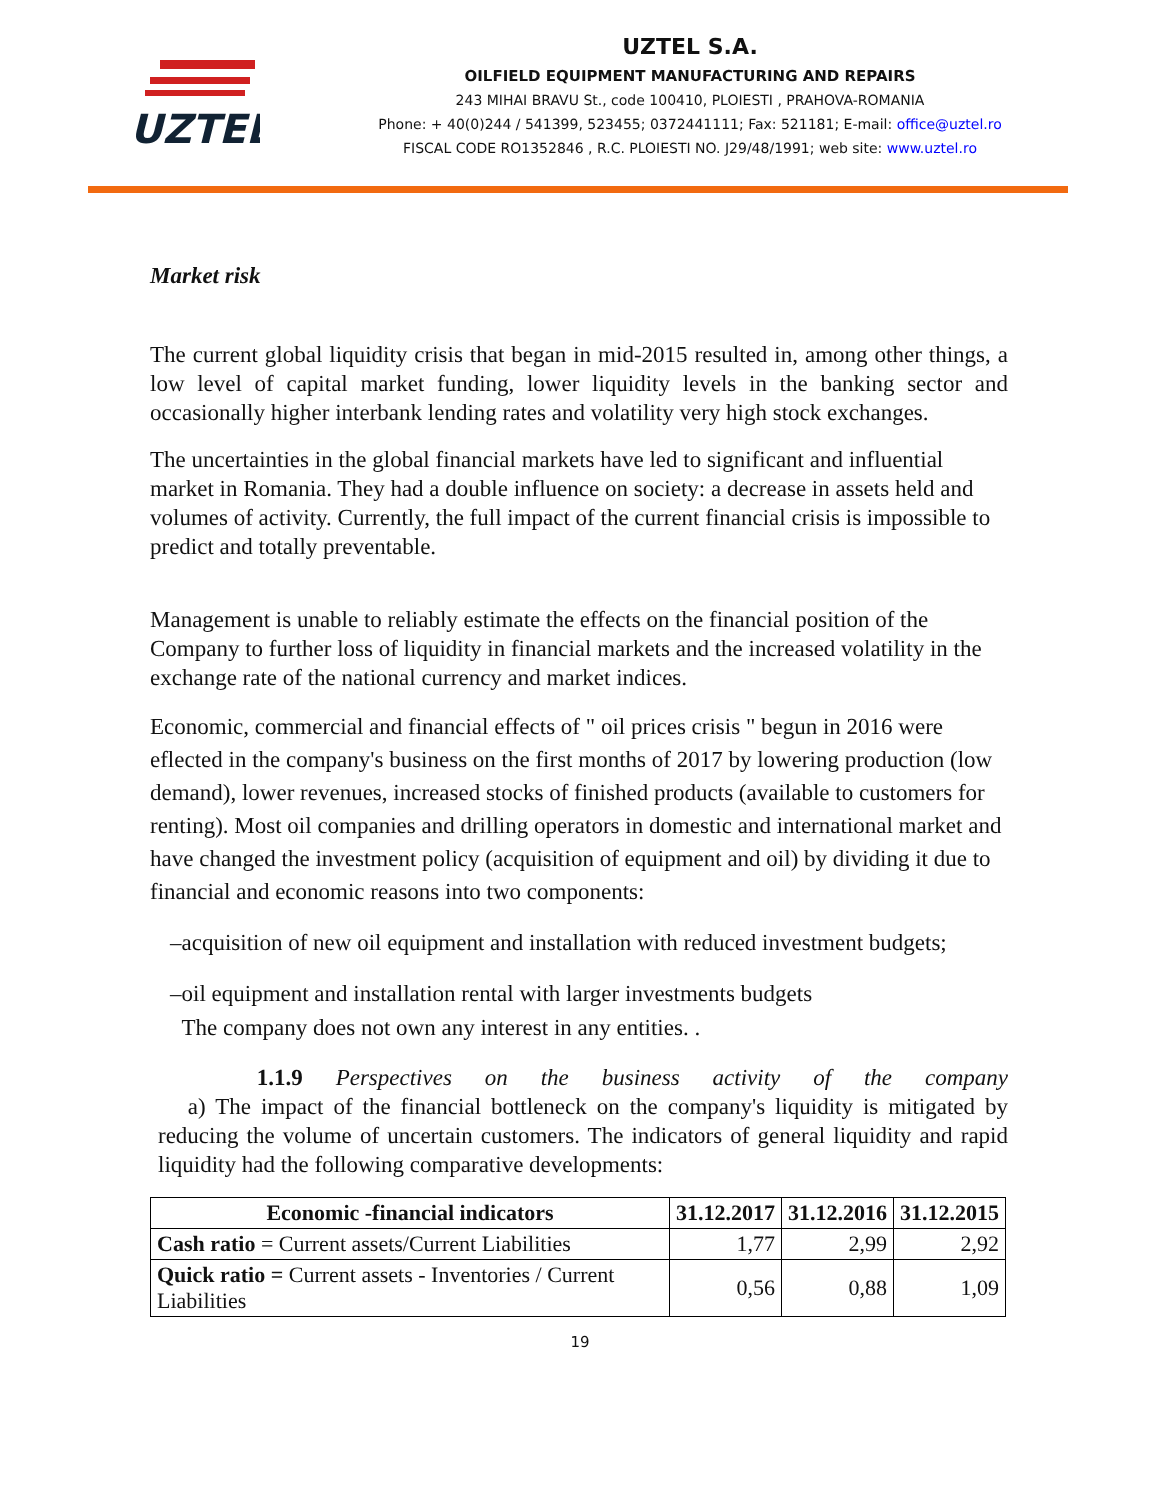UZTEL
UZTEL S.A.
OILFIELD EQUIPMENT MANUFACTURING AND REPAIRS
243 MIHAI BRAVU St., code 100410, PLOIESTI , PRAHOVA-ROMANIA
Phone: + 40(0)244 / 541399, 523455; 0372441111; Fax: 521181; E-mail: office@uztel.ro
FISCAL CODE RO1352846 , R.C. PLOIESTI NO. J29/48/1991; web site: www.uztel.ro
Market risk
The current global liquidity crisis that began in mid-2015 resulted in, among other things, a low level of capital market funding, lower liquidity levels in the banking sector and occasionally higher interbank lending rates and volatility very high stock exchanges.
The uncertainties in the global financial markets have led to significant and influential market in Romania. They had a double influence on society: a decrease in assets held and volumes of activity. Currently, the full impact of the current financial crisis is impossible to predict and totally preventable.
Management is unable to reliably estimate the effects on the financial position of the Company to further loss of liquidity in financial markets and the increased volatility in the exchange rate of the national currency and market indices.
Economic, commercial and financial effects of " oil prices crisis " begun in 2016 were eflected in the company's business on the first months of 2017 by lowering production (low demand), lower revenues, increased stocks of finished products (available to customers for renting). Most oil companies and drilling operators in domestic and international market and have changed the investment policy (acquisition of equipment and oil) by dividing it due to financial and economic reasons into two components:
–acquisition of new oil equipment and installation with reduced investment budgets;
–oil equipment and installation rental with larger investments budgets
The company does not own any interest in any entities. .
1.1.9 Perspectives on the business activity of the company
a) The impact of the financial bottleneck on the company's liquidity is mitigated by reducing the volume of uncertain customers. The indicators of general liquidity and rapid liquidity had the following comparative developments:
| Economic -financial indicators | 31.12.2017 | 31.12.2016 | 31.12.2015 |
| --- | --- | --- | --- |
| Cash ratio = Current assets/Current Liabilities | 1,77 | 2,99 | 2,92 |
| Quick ratio = Current assets - Inventories / Current Liabilities | 0,56 | 0,88 | 1,09 |
19